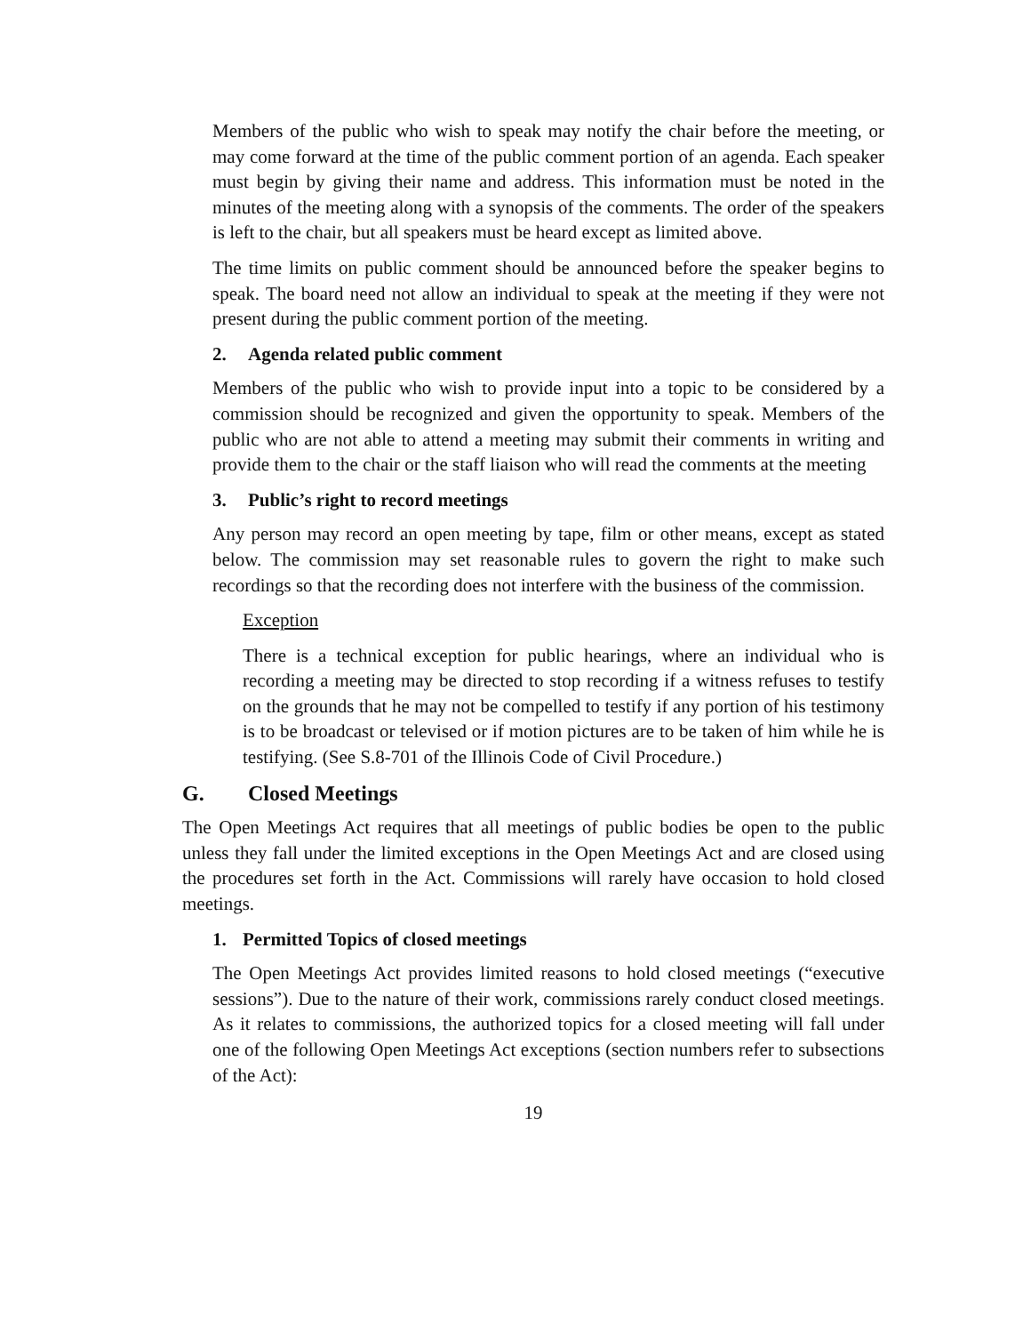Members of the public who wish to speak may notify the chair before the meeting, or may come forward at the time of the public comment portion of an agenda. Each speaker must begin by giving their name and address. This information must be noted in the minutes of the meeting along with a synopsis of the comments. The order of the speakers is left to the chair, but all speakers must be heard except as limited above.
The time limits on public comment should be announced before the speaker begins to speak. The board need not allow an individual to speak at the meeting if they were not present during the public comment portion of the meeting.
2. Agenda related public comment
Members of the public who wish to provide input into a topic to be considered by a commission should be recognized and given the opportunity to speak. Members of the public who are not able to attend a meeting may submit their comments in writing and provide them to the chair or the staff liaison who will read the comments at the meeting
3. Public’s right to record meetings
Any person may record an open meeting by tape, film or other means, except as stated below. The commission may set reasonable rules to govern the right to make such recordings so that the recording does not interfere with the business of the commission.
Exception
There is a technical exception for public hearings, where an individual who is recording a meeting may be directed to stop recording if a witness refuses to testify on the grounds that he may not be compelled to testify if any portion of his testimony is to be broadcast or televised or if motion pictures are to be taken of him while he is testifying. (See S.8-701 of the Illinois Code of Civil Procedure.)
G. Closed Meetings
The Open Meetings Act requires that all meetings of public bodies be open to the public unless they fall under the limited exceptions in the Open Meetings Act and are closed using the procedures set forth in the Act. Commissions will rarely have occasion to hold closed meetings.
1. Permitted Topics of closed meetings
The Open Meetings Act provides limited reasons to hold closed meetings (“executive sessions”). Due to the nature of their work, commissions rarely conduct closed meetings. As it relates to commissions, the authorized topics for a closed meeting will fall under one of the following Open Meetings Act exceptions (section numbers refer to subsections of the Act):
19